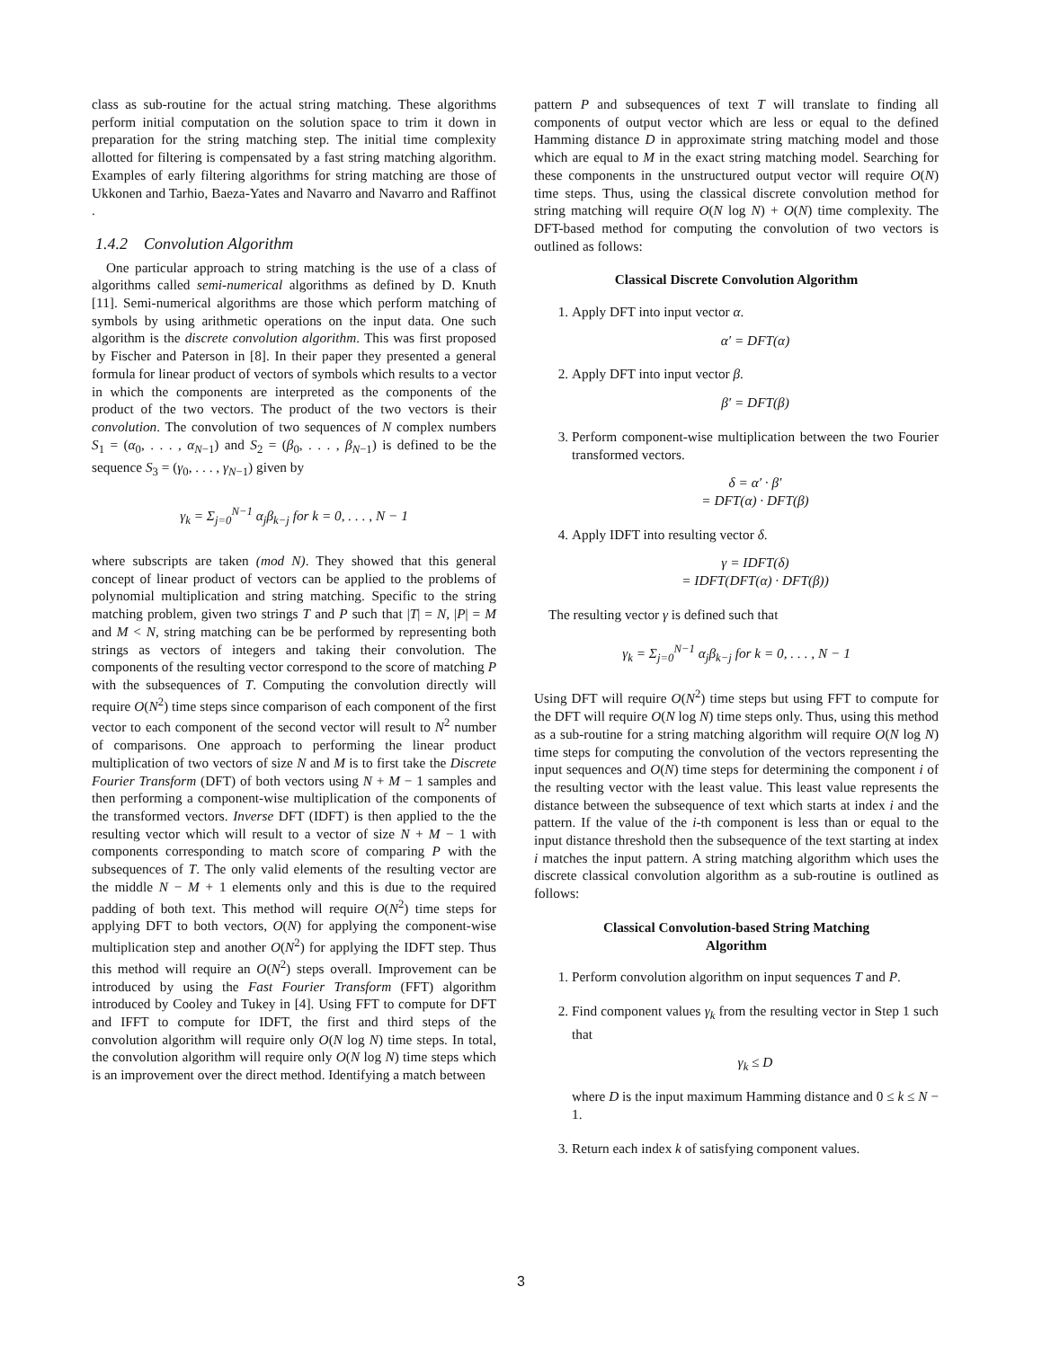class as sub-routine for the actual string matching. These algorithms perform initial computation on the solution space to trim it down in preparation for the string matching step. The initial time complexity allotted for filtering is compensated by a fast string matching algorithm. Examples of early filtering algorithms for string matching are those of Ukkonen and Tarhio, Baeza-Yates and Navarro and Navarro and Raffinot .
1.4.2 Convolution Algorithm
One particular approach to string matching is the use of a class of algorithms called semi-numerical algorithms as defined by D. Knuth [11]. Semi-numerical algorithms are those which perform matching of symbols by using arithmetic operations on the input data. One such algorithm is the discrete convolution algorithm. This was first proposed by Fischer and Paterson in [8]. In their paper they presented a general formula for linear product of vectors of symbols which results to a vector in which the components are interpreted as the components of the product of the two vectors. The product of the two vectors is their convolution. The convolution of two sequences of N complex numbers S<sub>1</sub> = (α<sub>0</sub>, . . . , α<sub>N−1</sub>) and S<sub>2</sub> = (β<sub>0</sub>, . . . , β<sub>N−1</sub>) is defined to be the sequence S<sub>3</sub> = (γ<sub>0</sub>, . . . , γ<sub>N−1</sub>) given by
γ<sub>k</sub> = Σ<sub>j=0</sub><sup>N−1</sup> α<sub>j</sub>β<sub>k−j</sub> for k = 0, . . . , N − 1
where subscripts are taken (mod N). They showed that this general concept of linear product of vectors can be applied to the problems of polynomial multiplication and string matching. Specific to the string matching problem, given two strings T and P such that |T| = N, |P| = M and M < N, string matching can be be performed by representing both strings as vectors of integers and taking their convolution. The components of the resulting vector correspond to the score of matching P with the subsequences of T. Computing the convolution directly will require O(N<sup>2</sup>) time steps since comparison of each component of the first vector to each component of the second vector will result to N<sup>2</sup> number of comparisons. One approach to performing the linear product multiplication of two vectors of size N and M is to first take the Discrete Fourier Transform (DFT) of both vectors using N + M − 1 samples and then performing a component-wise multiplication of the components of the transformed vectors. Inverse DFT (IDFT) is then applied to the the resulting vector which will result to a vector of size N + M − 1 with components corresponding to match score of comparing P with the subsequences of T. The only valid elements of the resulting vector are the middle N − M + 1 elements only and this is due to the required padding of both text. This method will require O(N<sup>2</sup>) time steps for applying DFT to both vectors, O(N) for applying the component-wise multiplication step and another O(N<sup>2</sup>) for applying the IDFT step. Thus this method will require an O(N<sup>2</sup>) steps overall. Improvement can be introduced by using the Fast Fourier Transform (FFT) algorithm introduced by Cooley and Tukey in [4]. Using FFT to compute for DFT and IFFT to compute for IDFT, the first and third steps of the convolution algorithm will require only O(N log N) time steps. In total, the convolution algorithm will require only O(N log N) time steps which is an improvement over the direct method. Identifying a match between
pattern P and subsequences of text T will translate to finding all components of output vector which are less or equal to the defined Hamming distance D in approximate string matching model and those which are equal to M in the exact string matching model. Searching for these components in the unstructured output vector will require O(N) time steps. Thus, using the classical discrete convolution method for string matching will require O(N log N) + O(N) time complexity. The DFT-based method for computing the convolution of two vectors is outlined as follows:
Classical Discrete Convolution Algorithm
1. Apply DFT into input vector α.
α′ = DFT(α)
2. Apply DFT into input vector β.
β′ = DFT(β)
3. Perform component-wise multiplication between the two Fourier transformed vectors.
δ = α′ · β′
= DFT(α) · DFT(β)
4. Apply IDFT into resulting vector δ.
γ = IDFT(δ)
= IDFT(DFT(α) · DFT(β))
The resulting vector γ is defined such that
γ<sub>k</sub> = Σ<sub>j=0</sub><sup>N−1</sup> α<sub>j</sub>β<sub>k−j</sub> for k = 0, . . . , N − 1
Using DFT will require O(N<sup>2</sup>) time steps but using FFT to compute for the DFT will require O(N log N) time steps only. Thus, using this method as a sub-routine for a string matching algorithm will require O(N log N) time steps for computing the convolution of the vectors representing the input sequences and O(N) time steps for determining the component i of the resulting vector with the least value. This least value represents the distance between the subsequence of text which starts at index i and the pattern. If the value of the i-th component is less than or equal to the input distance threshold then the subsequence of the text starting at index i matches the input pattern. A string matching algorithm which uses the discrete classical convolution algorithm as a sub-routine is outlined as follows:
Classical Convolution-based String Matching
Algorithm
1. Perform convolution algorithm on input sequences T and P.
2. Find component values γ<sub>k</sub> from the resulting vector in Step 1 such that
γ<sub>k</sub> ≤ D
where D is the input maximum Hamming distance and 0 ≤ k ≤ N − 1.
3. Return each index k of satisfying component values.
3